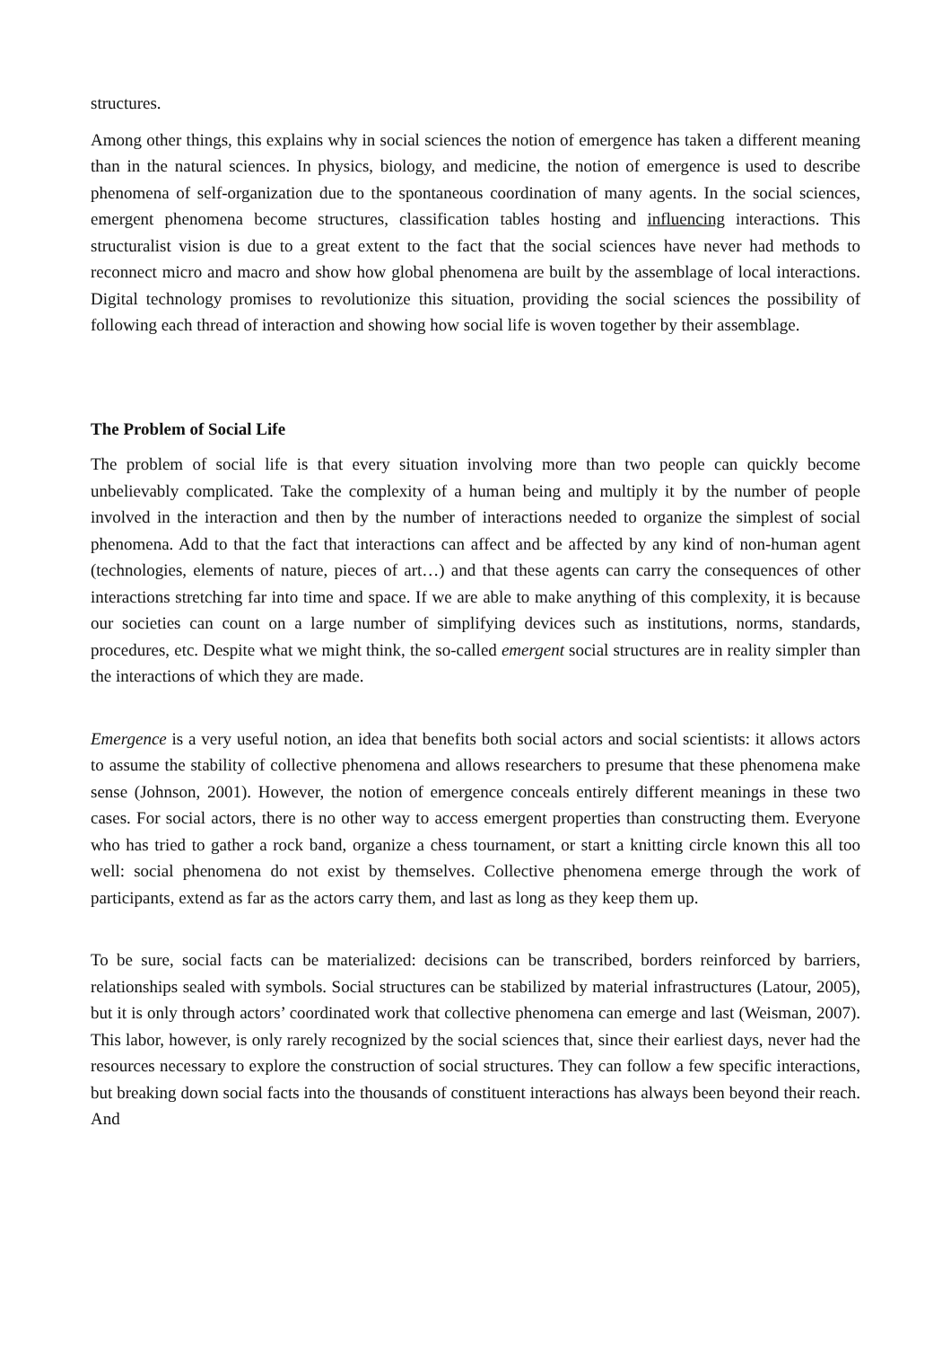structures.
Among other things, this explains why in social sciences the notion of emergence has taken a different meaning than in the natural sciences. In physics, biology, and medicine, the notion of emergence is used to describe phenomena of self-organization due to the spontaneous coordination of many agents. In the social sciences, emergent phenomena become structures, classification tables hosting and influencing interactions. This structuralist vision is due to a great extent to the fact that the social sciences have never had methods to reconnect micro and macro and show how global phenomena are built by the assemblage of local interactions. Digital technology promises to revolutionize this situation, providing the social sciences the possibility of following each thread of interaction and showing how social life is woven together by their assemblage.
The Problem of Social Life
The problem of social life is that every situation involving more than two people can quickly become unbelievably complicated. Take the complexity of a human being and multiply it by the number of people involved in the interaction and then by the number of interactions needed to organize the simplest of social phenomena. Add to that the fact that interactions can affect and be affected by any kind of non-human agent (technologies, elements of nature, pieces of art…) and that these agents can carry the consequences of other interactions stretching far into time and space. If we are able to make anything of this complexity, it is because our societies can count on a large number of simplifying devices such as institutions, norms, standards, procedures, etc. Despite what we might think, the so-called emergent social structures are in reality simpler than the interactions of which they are made.
Emergence is a very useful notion, an idea that benefits both social actors and social scientists: it allows actors to assume the stability of collective phenomena and allows researchers to presume that these phenomena make sense (Johnson, 2001). However, the notion of emergence conceals entirely different meanings in these two cases. For social actors, there is no other way to access emergent properties than constructing them. Everyone who has tried to gather a rock band, organize a chess tournament, or start a knitting circle known this all too well: social phenomena do not exist by themselves. Collective phenomena emerge through the work of participants, extend as far as the actors carry them, and last as long as they keep them up.
To be sure, social facts can be materialized: decisions can be transcribed, borders reinforced by barriers, relationships sealed with symbols. Social structures can be stabilized by material infrastructures (Latour, 2005), but it is only through actors’ coordinated work that collective phenomena can emerge and last (Weisman, 2007). This labor, however, is only rarely recognized by the social sciences that, since their earliest days, never had the resources necessary to explore the construction of social structures. They can follow a few specific interactions, but breaking down social facts into the thousands of constituent interactions has always been beyond their reach. And